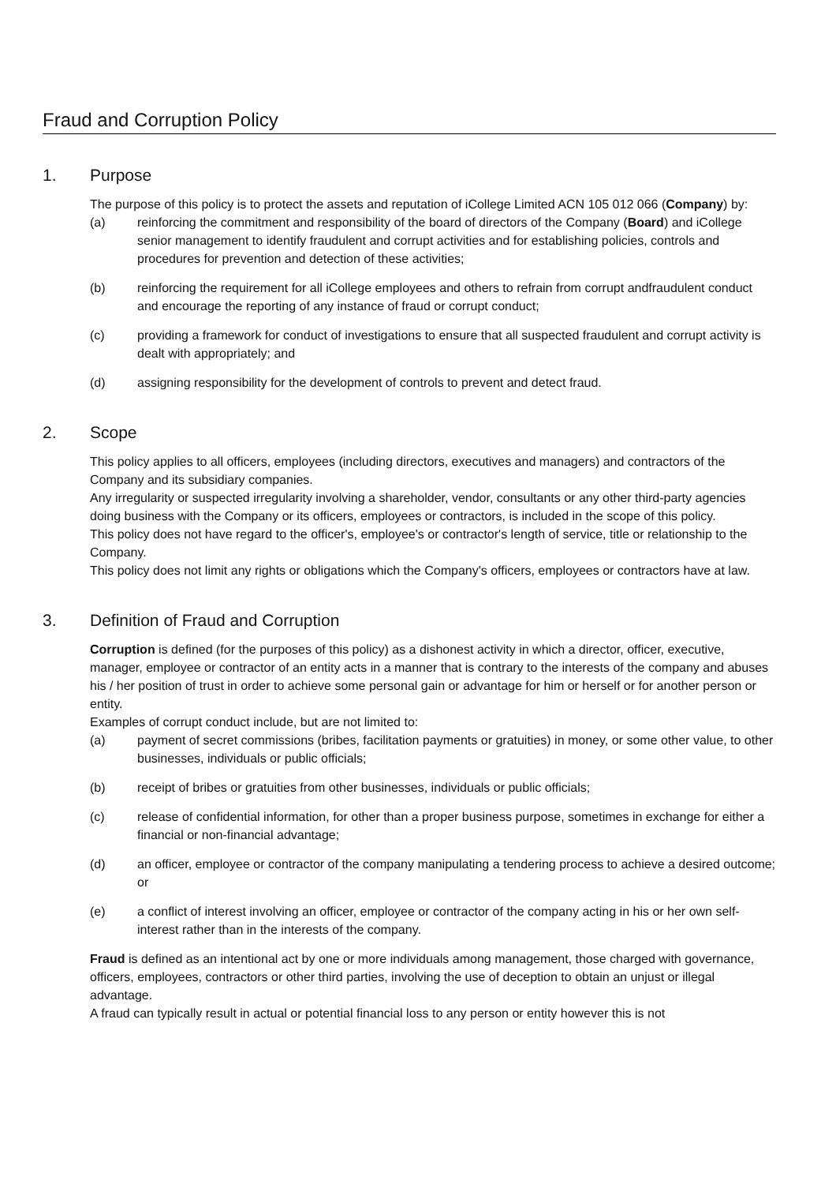Fraud and Corruption Policy
1. Purpose
The purpose of this policy is to protect the assets and reputation of iCollege Limited ACN 105 012 066 (Company) by:
(a) reinforcing the commitment and responsibility of the board of directors of the Company (Board) and iCollege senior management to identify fraudulent and corrupt activities and for establishing policies, controls and procedures for prevention and detection of these activities;
(b) reinforcing the requirement for all iCollege employees and others to refrain from corrupt andfraudulent conduct and encourage the reporting of any instance of fraud or corrupt conduct;
(c) providing a framework for conduct of investigations to ensure that all suspected fraudulent and corrupt activity is dealt with appropriately; and
(d) assigning responsibility for the development of controls to prevent and detect fraud.
2. Scope
This policy applies to all officers, employees (including directors, executives and managers) and contractors of the Company and its subsidiary companies.
Any irregularity or suspected irregularity involving a shareholder, vendor, consultants or any other third-party agencies doing business with the Company or its officers, employees or contractors, is included in the scope of this policy.
This policy does not have regard to the officer's, employee's or contractor's length of service, title or relationship to the Company.
This policy does not limit any rights or obligations which the Company's officers, employees or contractors have at law.
3. Definition of Fraud and Corruption
Corruption is defined (for the purposes of this policy) as a dishonest activity in which a director, officer, executive, manager, employee or contractor of an entity acts in a manner that is contrary to the interests of the company and abuses his / her position of trust in order to achieve some personal gain or advantage for him or herself or for another person or entity.
Examples of corrupt conduct include, but are not limited to:
(a) payment of secret commissions (bribes, facilitation payments or gratuities) in money, or some other value, to other businesses, individuals or public officials;
(b) receipt of bribes or gratuities from other businesses, individuals or public officials;
(c) release of confidential information, for other than a proper business purpose, sometimes in exchange for either a financial or non-financial advantage;
(d) an officer, employee or contractor of the company manipulating a tendering process to achieve a desired outcome; or
(e) a conflict of interest involving an officer, employee or contractor of the company acting in his or her own self-interest rather than in the interests of the company.
Fraud is defined as an intentional act by one or more individuals among management, those charged with governance, officers, employees, contractors or other third parties, involving the use of deception to obtain an unjust or illegal advantage.
A fraud can typically result in actual or potential financial loss to any person or entity however this is not